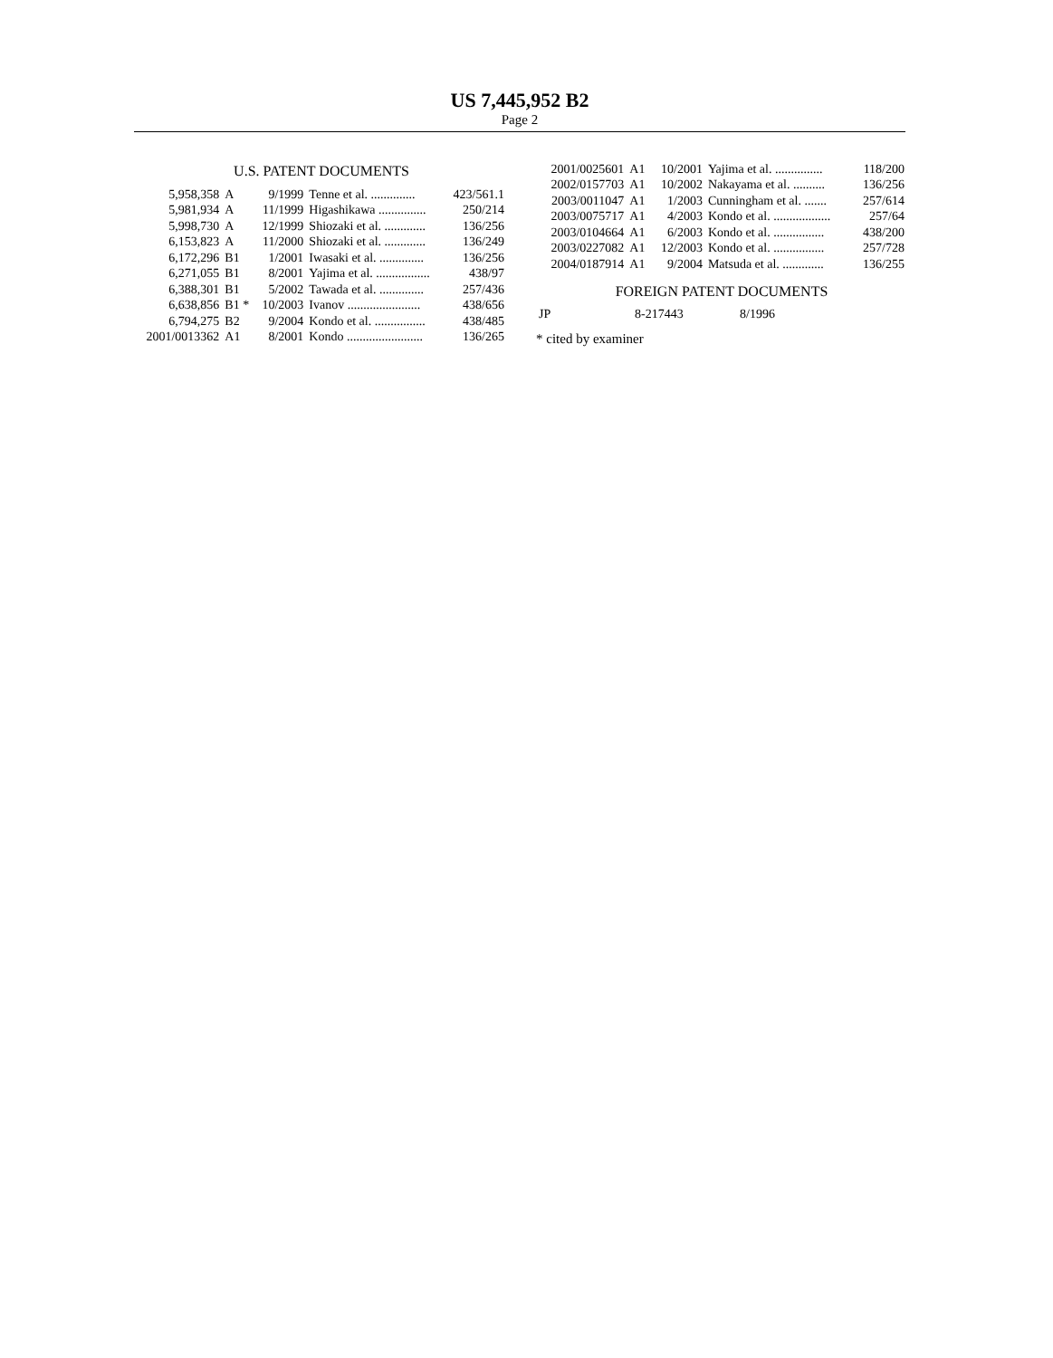US 7,445,952 B2
Page 2
U.S. PATENT DOCUMENTS
| 5,958,358 | A | 9/1999 | Tenne et al. .............. | 423/561.1 |
| 5,981,934 | A | 11/1999 | Higashikawa ............... | 250/214 |
| 5,998,730 | A | 12/1999 | Shiozaki et al. ............. | 136/256 |
| 6,153,823 | A | 11/2000 | Shiozaki et al. ............. | 136/249 |
| 6,172,296 | B1 | 1/2001 | Iwasaki et al. .............. | 136/256 |
| 6,271,055 | B1 | 8/2001 | Yajima et al. ................. | 438/97 |
| 6,388,301 | B1 | 5/2002 | Tawada et al. .............. | 257/436 |
| 6,638,856 | B1 * | 10/2003 | Ivanov ....................... | 438/656 |
| 6,794,275 | B2 | 9/2004 | Kondo et al. ................ | 438/485 |
| 2001/0013362 | A1 | 8/2001 | Kondo ........................ | 136/265 |
| 2001/0025601 | A1 | 10/2001 | Yajima et al. ............... | 118/200 |
| 2002/0157703 | A1 | 10/2002 | Nakayama et al. .......... | 136/256 |
| 2003/0011047 | A1 | 1/2003 | Cunningham et al. ....... | 257/614 |
| 2003/0075717 | A1 | 4/2003 | Kondo et al. .................. | 257/64 |
| 2003/0104664 | A1 | 6/2003 | Kondo et al. ................ | 438/200 |
| 2003/0227082 | A1 | 12/2003 | Kondo et al. ................ | 257/728 |
| 2004/0187914 | A1 | 9/2004 | Matsuda et al. ............. | 136/255 |
FOREIGN PATENT DOCUMENTS
| JP | 8-217443 | 8/1996 |
* cited by examiner